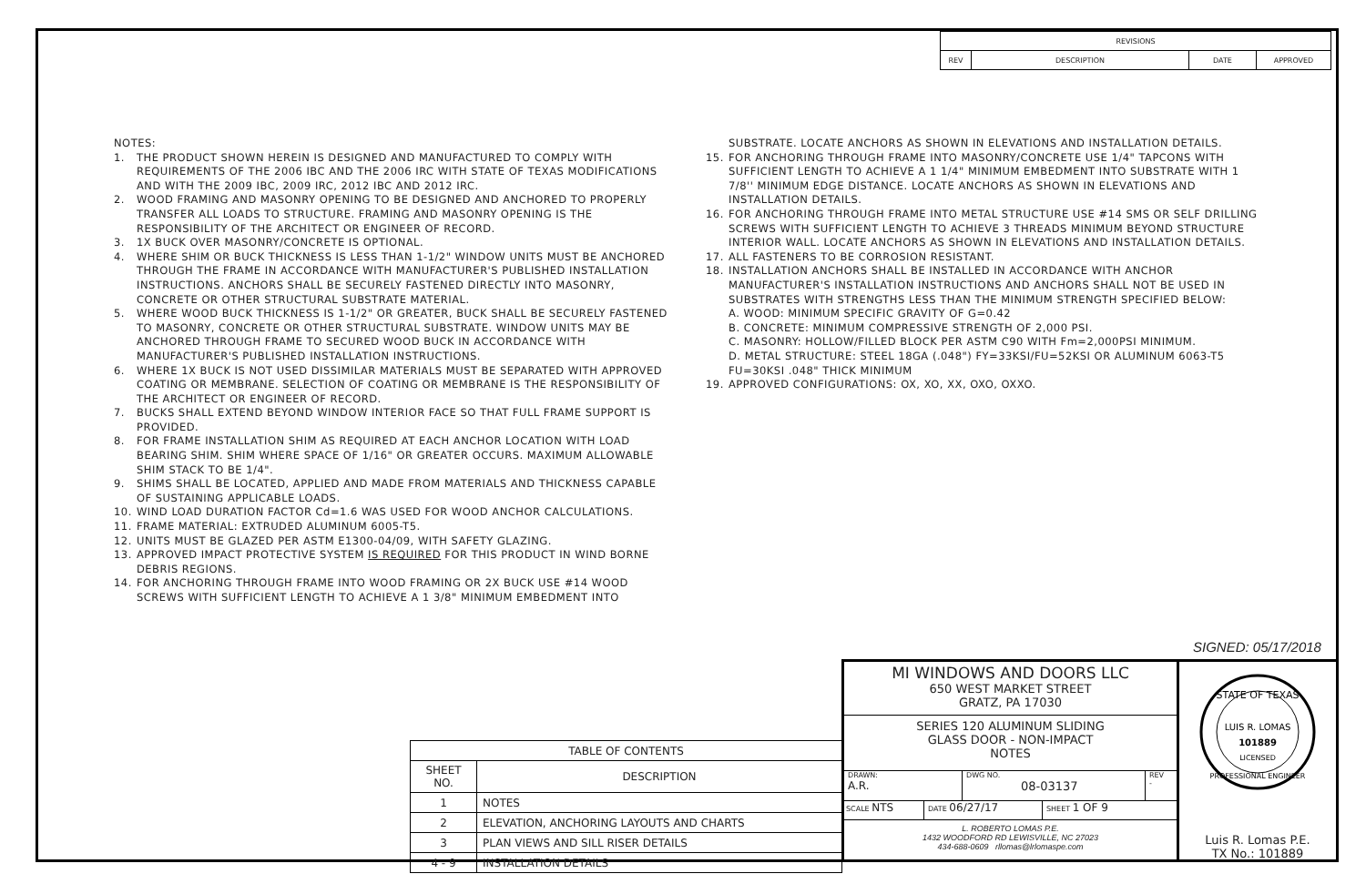| REVISIONS | | | |
| REV | DESCRIPTION | DATE | APPROVED |
NOTES:
1. THE PRODUCT SHOWN HEREIN IS DESIGNED AND MANUFACTURED TO COMPLY WITH REQUIREMENTS OF THE 2006 IBC AND THE 2006 IRC WITH STATE OF TEXAS MODIFICATIONS AND WITH THE 2009 IBC, 2009 IRC, 2012 IBC AND 2012 IRC.
2. WOOD FRAMING AND MASONRY OPENING TO BE DESIGNED AND ANCHORED TO PROPERLY TRANSFER ALL LOADS TO STRUCTURE. FRAMING AND MASONRY OPENING IS THE RESPONSIBILITY OF THE ARCHITECT OR ENGINEER OF RECORD.
3. 1X BUCK OVER MASONRY/CONCRETE IS OPTIONAL.
4. WHERE SHIM OR BUCK THICKNESS IS LESS THAN 1-1/2" WINDOW UNITS MUST BE ANCHORED THROUGH THE FRAME IN ACCORDANCE WITH MANUFACTURER'S PUBLISHED INSTALLATION INSTRUCTIONS. ANCHORS SHALL BE SECURELY FASTENED DIRECTLY INTO MASONRY, CONCRETE OR OTHER STRUCTURAL SUBSTRATE MATERIAL.
5. WHERE WOOD BUCK THICKNESS IS 1-1/2" OR GREATER, BUCK SHALL BE SECURELY FASTENED TO MASONRY, CONCRETE OR OTHER STRUCTURAL SUBSTRATE. WINDOW UNITS MAY BE ANCHORED THROUGH FRAME TO SECURED WOOD BUCK IN ACCORDANCE WITH MANUFACTURER'S PUBLISHED INSTALLATION INSTRUCTIONS.
6. WHERE 1X BUCK IS NOT USED DISSIMILAR MATERIALS MUST BE SEPARATED WITH APPROVED COATING OR MEMBRANE. SELECTION OF COATING OR MEMBRANE IS THE RESPONSIBILITY OF THE ARCHITECT OR ENGINEER OF RECORD.
7. BUCKS SHALL EXTEND BEYOND WINDOW INTERIOR FACE SO THAT FULL FRAME SUPPORT IS PROVIDED.
8. FOR FRAME INSTALLATION SHIM AS REQUIRED AT EACH ANCHOR LOCATION WITH LOAD BEARING SHIM. SHIM WHERE SPACE OF 1/16" OR GREATER OCCURS. MAXIMUM ALLOWABLE SHIM STACK TO BE 1/4".
9. SHIMS SHALL BE LOCATED, APPLIED AND MADE FROM MATERIALS AND THICKNESS CAPABLE OF SUSTAINING APPLICABLE LOADS.
10. WIND LOAD DURATION FACTOR Cd=1.6 WAS USED FOR WOOD ANCHOR CALCULATIONS.
11. FRAME MATERIAL: EXTRUDED ALUMINUM 6005-T5.
12. UNITS MUST BE GLAZED PER ASTM E1300-04/09, WITH SAFETY GLAZING.
13. APPROVED IMPACT PROTECTIVE SYSTEM IS REQUIRED FOR THIS PRODUCT IN WIND BORNE DEBRIS REGIONS.
14. FOR ANCHORING THROUGH FRAME INTO WOOD FRAMING OR 2X BUCK USE #14 WOOD SCREWS WITH SUFFICIENT LENGTH TO ACHIEVE A 1 3/8" MINIMUM EMBEDMENT INTO
SUBSTRATE. LOCATE ANCHORS AS SHOWN IN ELEVATIONS AND INSTALLATION DETAILS.
15. FOR ANCHORING THROUGH FRAME INTO MASONRY/CONCRETE USE 1/4" TAPCONS WITH SUFFICIENT LENGTH TO ACHIEVE A 1 1/4" MINIMUM EMBEDMENT INTO SUBSTRATE WITH 1 7/8'' MINIMUM EDGE DISTANCE. LOCATE ANCHORS AS SHOWN IN ELEVATIONS AND INSTALLATION DETAILS.
16. FOR ANCHORING THROUGH FRAME INTO METAL STRUCTURE USE #14 SMS OR SELF DRILLING SCREWS WITH SUFFICIENT LENGTH TO ACHIEVE 3 THREADS MINIMUM BEYOND STRUCTURE INTERIOR WALL. LOCATE ANCHORS AS SHOWN IN ELEVATIONS AND INSTALLATION DETAILS.
17. ALL FASTENERS TO BE CORROSION RESISTANT.
18. INSTALLATION ANCHORS SHALL BE INSTALLED IN ACCORDANCE WITH ANCHOR MANUFACTURER'S INSTALLATION INSTRUCTIONS AND ANCHORS SHALL NOT BE USED IN SUBSTRATES WITH STRENGTHS LESS THAN THE MINIMUM STRENGTH SPECIFIED BELOW:
A. WOOD: MINIMUM SPECIFIC GRAVITY OF G=0.42
B. CONCRETE: MINIMUM COMPRESSIVE STRENGTH OF 2,000 PSI.
C. MASONRY: HOLLOW/FILLED BLOCK PER ASTM C90 WITH Fm=2,000PSI MINIMUM.
D. METAL STRUCTURE: STEEL 18GA (.048") FY=33KSI/FU=52KSI OR ALUMINUM 6063-T5 FU=30KSI .048" THICK MINIMUM
19. APPROVED CONFIGURATIONS: OX, XO, XX, OXO, OXXO.
SIGNED: 05/17/2018
| TABLE OF CONTENTS | |
| --- | --- |
| SHEET NO. | DESCRIPTION |
| 1 | NOTES |
| 2 | ELEVATION, ANCHORING LAYOUTS AND CHARTS |
| 3 | PLAN VIEWS AND SILL RISER DETAILS |
| 4 - 9 | INSTALLATION DETAILS |
MI WINDOWS AND DOORS LLC
650 WEST MARKET STREET
GRATZ, PA 17030
SERIES 120 ALUMINUM SLIDING
GLASS DOOR - NON-IMPACT
NOTES
DRAWN:
A.R. DWG NO.
08-03137 REV
-
SCALE NTS DATE 06/27/17 SHEET 1 OF 9
L. ROBERTO LOMAS P.E.
1432 WOODFORD RD LEWISVILLE, NC 27023
434-688-0609 rllomas@lrlomaspe.com
STATE OF TEXAS
LUIS R. LOMAS
101889
LICENSED
PROFESSIONAL ENGINEER
Luis R. Lomas P.E.
TX No.: 101889